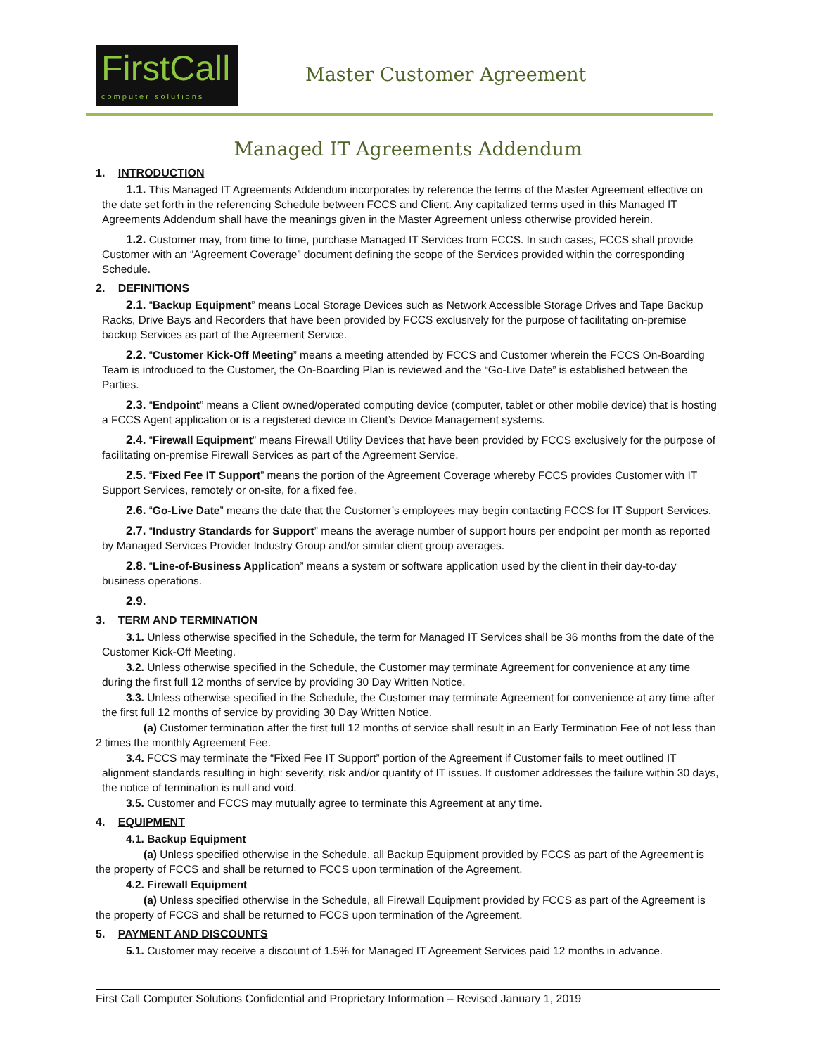FirstCall
computer solutions
Master Customer Agreement
Managed IT Agreements Addendum
1. INTRODUCTION
1.1. This Managed IT Agreements Addendum incorporates by reference the terms of the Master Agreement effective on the date set forth in the referencing Schedule between FCCS and Client. Any capitalized terms used in this Managed IT Agreements Addendum shall have the meanings given in the Master Agreement unless otherwise provided herein.
1.2. Customer may, from time to time, purchase Managed IT Services from FCCS. In such cases, FCCS shall provide Customer with an “Agreement Coverage” document defining the scope of the Services provided within the corresponding Schedule.
2. DEFINITIONS
2.1. “Backup Equipment” means Local Storage Devices such as Network Accessible Storage Drives and Tape Backup Racks, Drive Bays and Recorders that have been provided by FCCS exclusively for the purpose of facilitating on-premise backup Services as part of the Agreement Service.
2.2. “Customer Kick-Off Meeting” means a meeting attended by FCCS and Customer wherein the FCCS On-Boarding Team is introduced to the Customer, the On-Boarding Plan is reviewed and the “Go-Live Date” is established between the Parties.
2.3. “Endpoint” means a Client owned/operated computing device (computer, tablet or other mobile device) that is hosting a FCCS Agent application or is a registered device in Client’s Device Management systems.
2.4. “Firewall Equipment” means Firewall Utility Devices that have been provided by FCCS exclusively for the purpose of facilitating on-premise Firewall Services as part of the Agreement Service.
2.5. “Fixed Fee IT Support” means the portion of the Agreement Coverage whereby FCCS provides Customer with IT Support Services, remotely or on-site, for a fixed fee.
2.6. “Go-Live Date” means the date that the Customer’s employees may begin contacting FCCS for IT Support Services.
2.7. “Industry Standards for Support” means the average number of support hours per endpoint per month as reported by Managed Services Provider Industry Group and/or similar client group averages.
2.8. “Line-of-Business Application” means a system or software application used by the client in their day-to-day business operations.
2.9.
3. TERM AND TERMINATION
3.1. Unless otherwise specified in the Schedule, the term for Managed IT Services shall be 36 months from the date of the Customer Kick-Off Meeting.
3.2. Unless otherwise specified in the Schedule, the Customer may terminate Agreement for convenience at any time during the first full 12 months of service by providing 30 Day Written Notice.
3.3. Unless otherwise specified in the Schedule, the Customer may terminate Agreement for convenience at any time after the first full 12 months of service by providing 30 Day Written Notice.
(a) Customer termination after the first full 12 months of service shall result in an Early Termination Fee of not less than 2 times the monthly Agreement Fee.
3.4. FCCS may terminate the “Fixed Fee IT Support” portion of the Agreement if Customer fails to meet outlined IT alignment standards resulting in high: severity, risk and/or quantity of IT issues. If customer addresses the failure within 30 days, the notice of termination is null and void.
3.5. Customer and FCCS may mutually agree to terminate this Agreement at any time.
4. EQUIPMENT
4.1. Backup Equipment
(a) Unless specified otherwise in the Schedule, all Backup Equipment provided by FCCS as part of the Agreement is the property of FCCS and shall be returned to FCCS upon termination of the Agreement.
4.2. Firewall Equipment
(a) Unless specified otherwise in the Schedule, all Firewall Equipment provided by FCCS as part of the Agreement is the property of FCCS and shall be returned to FCCS upon termination of the Agreement.
5. PAYMENT AND DISCOUNTS
5.1. Customer may receive a discount of 1.5% for Managed IT Agreement Services paid 12 months in advance.
First Call Computer Solutions Confidential and Proprietary Information – Revised January 1, 2019